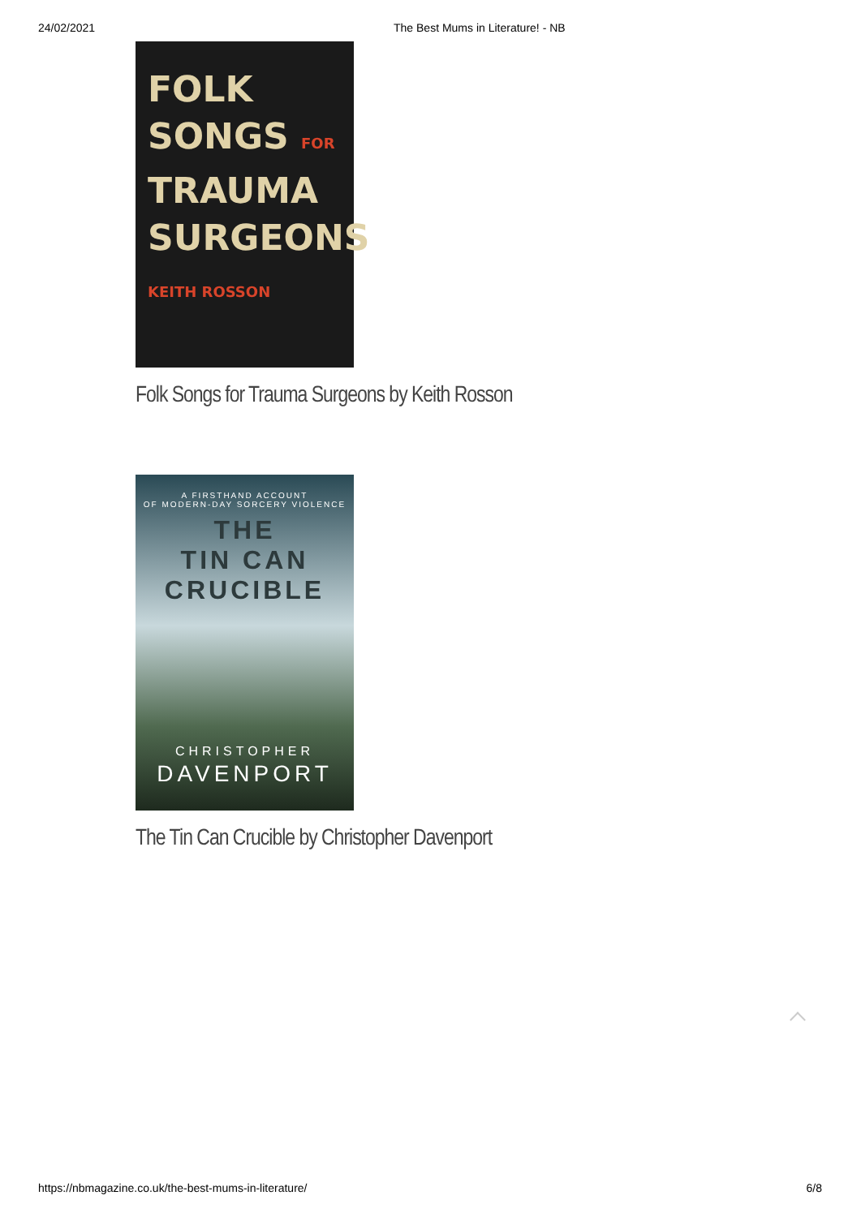24/02/2021 The Best Mums in Literature! - NB
FOLK
SONGS FOR
TRAUMA
SURGEONS
KEITH ROSSON
Folk Songs for Trauma Surgeons by Keith Rosson
A FIRSTHAND ACCOUNT
OF MODERN-DAY SORCERY VIOLENCE
THE
TIN CAN
CRUCIBLE
CHRISTOPHER
DAVENPORT
The Tin Can Crucible by Christopher Davenport
https://nbmagazine.co.uk/the-best-mums-in-literature/ 6/8